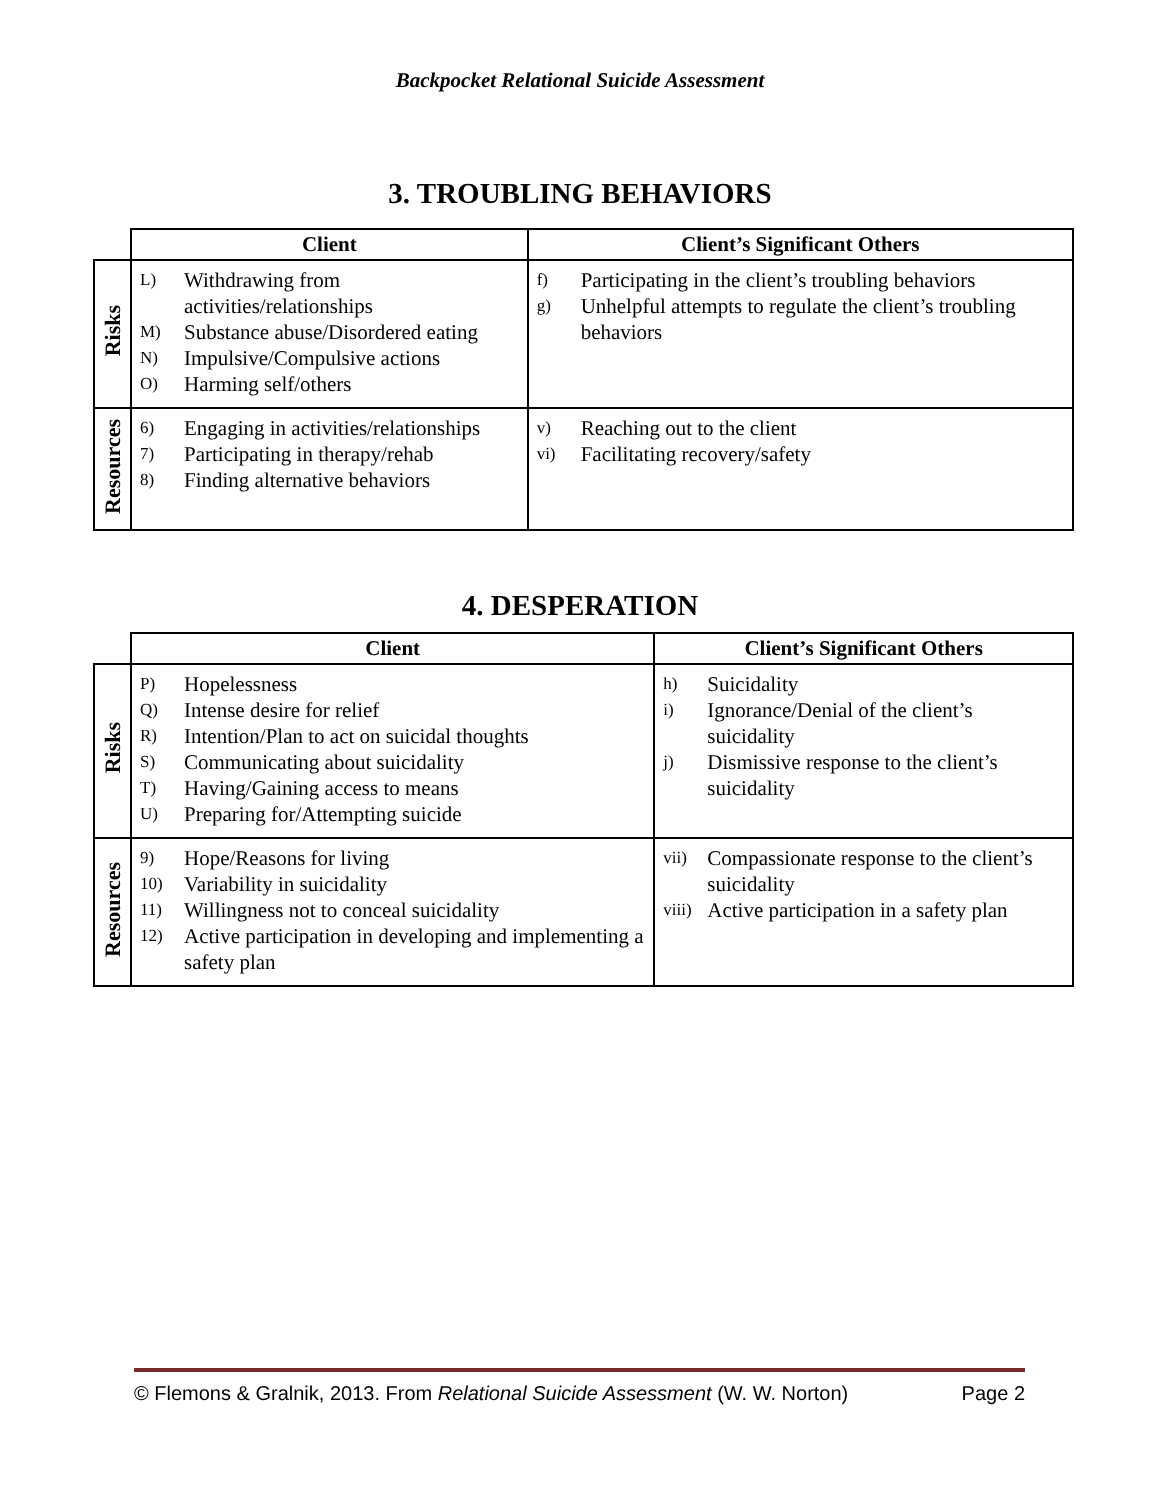Backpocket Relational Suicide Assessment
3. TROUBLING BEHAVIORS
| | Client | Client’s Significant Others |
| --- | --- | --- |
| Risks | L) Withdrawing from activities/relationships M) Substance abuse/Disordered eating N) Impulsive/Compulsive actions O) Harming self/others | f) Participating in the client’s troubling behaviors g) Unhelpful attempts to regulate the client’s troubling behaviors |
| Resources | 6) Engaging in activities/relationships 7) Participating in therapy/rehab 8) Finding alternative behaviors | v) Reaching out to the client vi) Facilitating recovery/safety |
4. DESPERATION
| | Client | Client’s Significant Others |
| --- | --- | --- |
| Risks | P) Hopelessness Q) Intense desire for relief R) Intention/Plan to act on suicidal thoughts S) Communicating about suicidality T) Having/Gaining access to means U) Preparing for/Attempting suicide | h) Suicidality i) Ignorance/Denial of the client’s suicidality j) Dismissive response to the client’s suicidality |
| Resources | 9) Hope/Reasons for living 10) Variability in suicidality 11) Willingness not to conceal suicidality 12) Active participation in developing and implementing a safety plan | vii) Compassionate response to the client’s suicidality viii) Active participation in a safety plan |
© Flemons & Gralnik, 2013. From Relational Suicide Assessment (W. W. Norton) Page 2